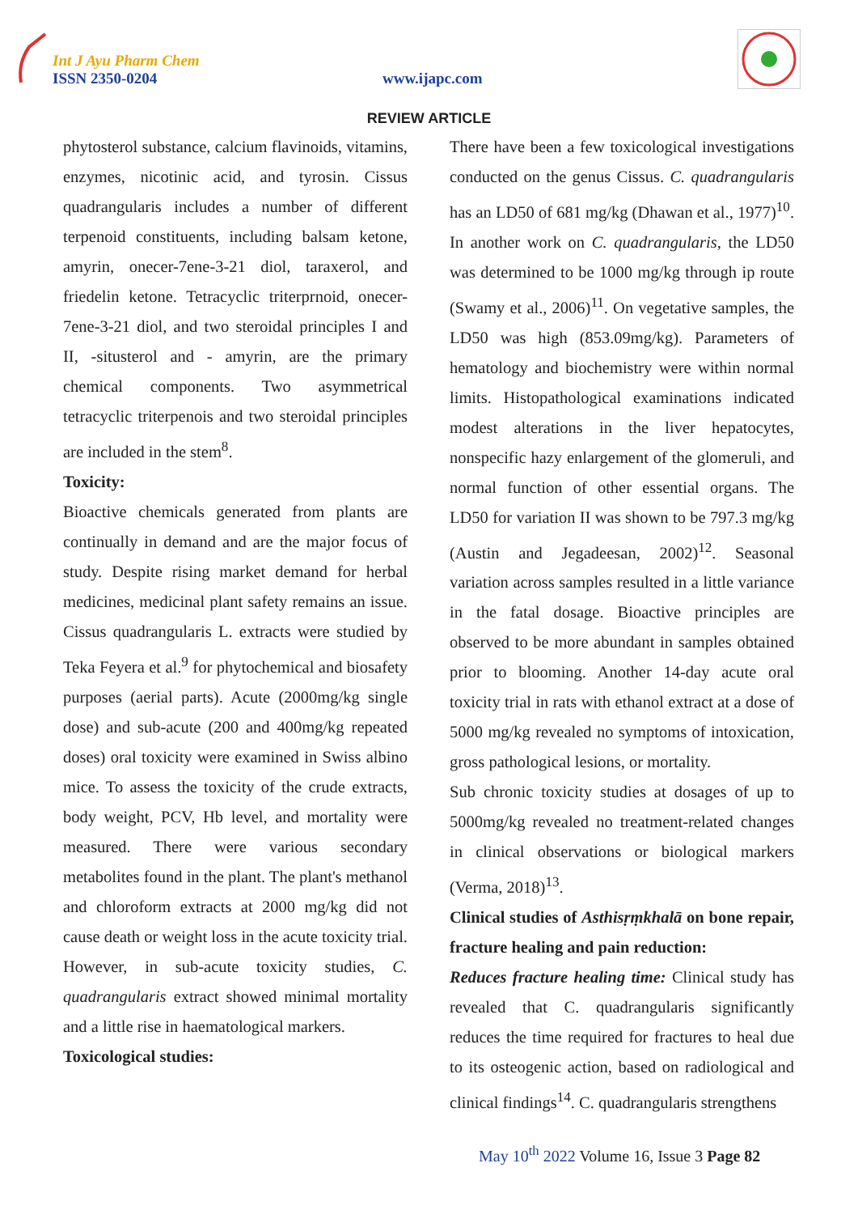Int J Ayu Pharm Chem
ISSN 2350-0204 www.ijapc.com
REVIEW ARTICLE
phytosterol substance, calcium flavinoids, vitamins, enzymes, nicotinic acid, and tyrosin. Cissus quadrangularis includes a number of different terpenoid constituents, including balsam ketone, amyrin, onecer-7ene-3-21 diol, taraxerol, and friedelin ketone. Tetracyclic triterprnoid, onecer-7ene-3-21 diol, and two steroidal principles I and II, -situsterol and - amyrin, are the primary chemical components. Two asymmetrical tetracyclic triterpenois and two steroidal principles are included in the stem<sup>8</sup>.
Toxicity:
Bioactive chemicals generated from plants are continually in demand and are the major focus of study. Despite rising market demand for herbal medicines, medicinal plant safety remains an issue. Cissus quadrangularis L. extracts were studied by Teka Feyera et al.<sup>9</sup> for phytochemical and biosafety purposes (aerial parts). Acute (2000mg/kg single dose) and sub-acute (200 and 400mg/kg repeated doses) oral toxicity were examined in Swiss albino mice. To assess the toxicity of the crude extracts, body weight, PCV, Hb level, and mortality were measured. There were various secondary metabolites found in the plant. The plant's methanol and chloroform extracts at 2000 mg/kg did not cause death or weight loss in the acute toxicity trial. However, in sub-acute toxicity studies, C. quadrangularis extract showed minimal mortality and a little rise in haematological markers.
Toxicological studies:
There have been a few toxicological investigations conducted on the genus Cissus. C. quadrangularis has an LD50 of 681 mg/kg (Dhawan et al., 1977)<sup>10</sup>. In another work on C. quadrangularis, the LD50 was determined to be 1000 mg/kg through ip route (Swamy et al., 2006)<sup>11</sup>. On vegetative samples, the LD50 was high (853.09mg/kg). Parameters of hematology and biochemistry were within normal limits. Histopathological examinations indicated modest alterations in the liver hepatocytes, nonspecific hazy enlargement of the glomeruli, and normal function of other essential organs. The LD50 for variation II was shown to be 797.3 mg/kg (Austin and Jegadeesan, 2002)<sup>12</sup>. Seasonal variation across samples resulted in a little variance in the fatal dosage. Bioactive principles are observed to be more abundant in samples obtained prior to blooming. Another 14-day acute oral toxicity trial in rats with ethanol extract at a dose of 5000 mg/kg revealed no symptoms of intoxication, gross pathological lesions, or mortality.
Sub chronic toxicity studies at dosages of up to 5000mg/kg revealed no treatment-related changes in clinical observations or biological markers (Verma, 2018)<sup>13</sup>.
Clinical studies of Asthisṛṃkhalā on bone repair, fracture healing and pain reduction:
Reduces fracture healing time: Clinical study has revealed that C. quadrangularis significantly reduces the time required for fractures to heal due to its osteogenic action, based on radiological and clinical findings<sup>14</sup>. C. quadrangularis strengthens
May 10<sup>th</sup> 2022 Volume 16, Issue 3 Page 82